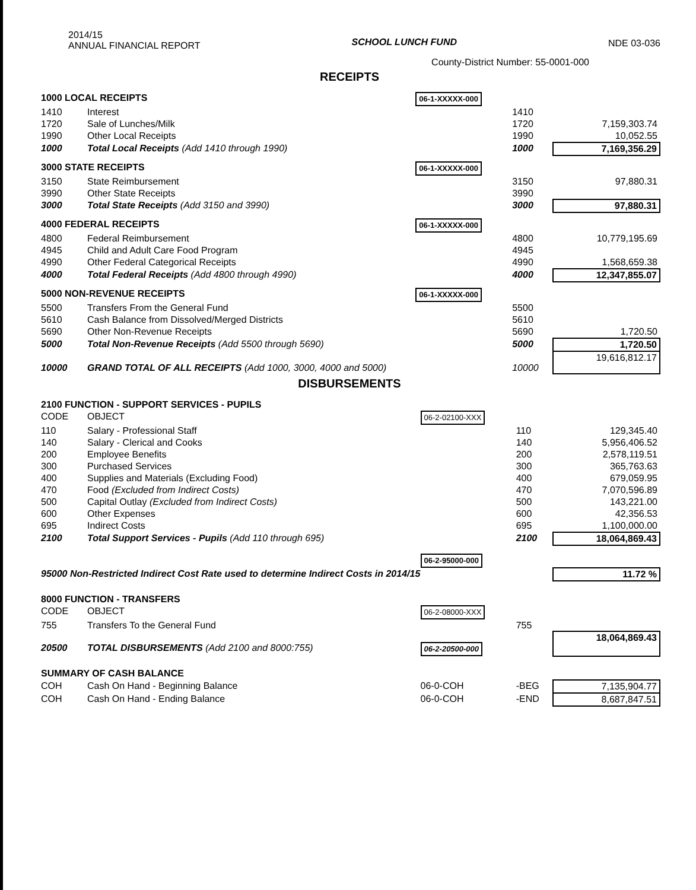2014/15
ANNUAL FINANCIAL REPORT
SCHOOL LUNCH FUND NDE 03-036
County-District Number: 55-0001-000
RECEIPTS
| 1000 LOCAL RECEIPTS | | 06-1-XXXXX-000 | | |
| 1410 | Interest | | 1410 | |
| 1720 | Sale of Lunches/Milk | | 1720 | 7,159,303.74 |
| 1990 | Other Local Receipts | | 1990 | 10,052.55 |
| 1000 | Total Local Receipts (Add 1410 through 1990) | | 1000 | 7,169,356.29 |
| 3000 STATE RECEIPTS | | 06-1-XXXXX-000 | | |
| 3150 | State Reimbursement | | 3150 | 97,880.31 |
| 3990 | Other State Receipts | | 3990 | |
| 3000 | Total State Receipts (Add 3150 and 3990) | | 3000 | 97,880.31 |
| 4000 FEDERAL RECEIPTS | | 06-1-XXXXX-000 | | |
| 4800 | Federal Reimbursement | | 4800 | 10,779,195.69 |
| 4945 | Child and Adult Care Food Program | | 4945 | |
| 4990 | Other Federal Categorical Receipts | | 4990 | 1,568,659.38 |
| 4000 | Total Federal Receipts (Add 4800 through 4990) | | 4000 | 12,347,855.07 |
| 5000 NON-REVENUE RECEIPTS | | 06-1-XXXXX-000 | | |
| 5500 | Transfers From the General Fund | | 5500 | |
| 5610 | Cash Balance from Dissolved/Merged Districts | | 5610 | |
| 5690 | Other Non-Revenue Receipts | | 5690 | 1,720.50 |
| 5000 | Total Non-Revenue Receipts (Add 5500 through 5690) | | 5000 | 1,720.50 |
| 10000 | GRAND TOTAL OF ALL RECEIPTS (Add 1000, 3000, 4000 and 5000) | | 10000 | 19,616,812.17 |
DISBURSEMENTS
| 2100 FUNCTION - SUPPORT SERVICES - PUPILS | | | | |
| CODE | OBJECT | 06-2-02100-XXX | | |
| 110 | Salary - Professional Staff | | 110 | 129,345.40 |
| 140 | Salary - Clerical and Cooks | | 140 | 5,956,406.52 |
| 200 | Employee Benefits | | 200 | 2,578,119.51 |
| 300 | Purchased Services | | 300 | 365,763.63 |
| 400 | Supplies and Materials (Excluding Food) | | 400 | 679,059.95 |
| 470 | Food (Excluded from Indirect Costs) | | 470 | 7,070,596.89 |
| 500 | Capital Outlay (Excluded from Indirect Costs) | | 500 | 143,221.00 |
| 600 | Other Expenses | | 600 | 42,356.53 |
| 695 | Indirect Costs | | 695 | 1,100,000.00 |
| 2100 | Total Support Services - Pupils (Add 110 through 695) | | 2100 | 18,064,869.43 |
| | | 06-2-95000-000 | | |
| 95000 Non-Restricted Indirect Cost Rate used to determine Indirect Costs in 2014/15 | | | | 11.72 % |
| 8000 FUNCTION - TRANSFERS | | | | |
| CODE | OBJECT | 06-2-08000-XXX | | |
| 755 | Transfers To the General Fund | | 755 | |
| 20500 | TOTAL DISBURSEMENTS (Add 2100 and 8000:755) | 06-2-20500-000 | | 18,064,869.43 |
| SUMMARY OF CASH BALANCE | | | | |
| COH | Cash On Hand - Beginning Balance | 06-0-COH | -BEG | 7,135,904.77 |
| COH | Cash On Hand - Ending Balance | 06-0-COH | -END | 8,687,847.51 |